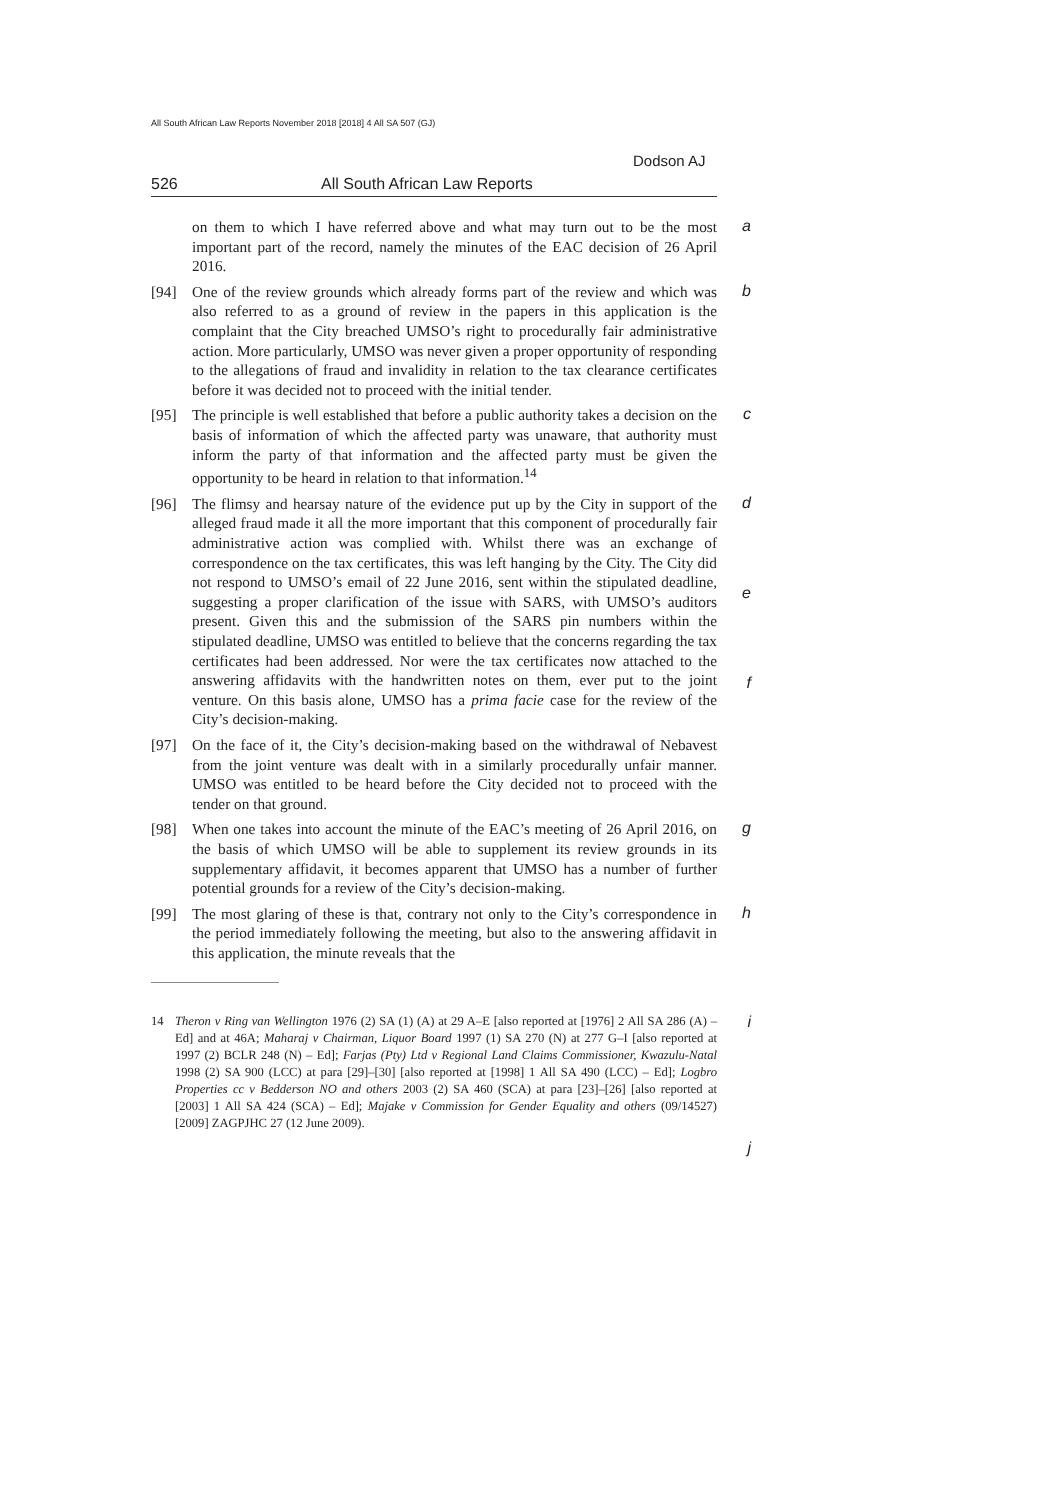All South African Law Reports November 2018 [2018] 4 All SA 507 (GJ)
Dodson AJ
526 All South African Law Reports
on them to which I have referred above and what may turn out to be the most important part of the record, namely the minutes of the EAC decision of 26 April 2016. a
[94] One of the review grounds which already forms part of the review and which was also referred to as a ground of review in the papers in this application is the complaint that the City breached UMSO’s right to procedurally fair administrative action. More particularly, UMSO was never given a proper opportunity of responding to the allegations of fraud and invalidity in relation to the tax clearance certificates before it was decided not to proceed with the initial tender. b
[95] The principle is well established that before a public authority takes a decision on the basis of information of which the affected party was unaware, that authority must inform the party of that information and the affected party must be given the opportunity to be heard in relation to that information.<sup>14</sup> c
[96] The flimsy and hearsay nature of the evidence put up by the City in support of the alleged fraud made it all the more important that this component of procedurally fair administrative action was complied with. Whilst there was an exchange of correspondence on the tax certificates, this was left hanging by the City. The City did not respond to UMSO’s email of 22 June 2016, sent within the stipulated deadline, suggesting a proper clarification of the issue with SARS, with UMSO’s auditors present. Given this and the submission of the SARS pin numbers within the stipulated deadline, UMSO was entitled to believe that the concerns regarding the tax certificates had been addressed. Nor were the tax certificates now attached to the answering affidavits with the handwritten notes on them, ever put to the joint venture. On this basis alone, UMSO has a prima facie case for the review of the City’s decision-making. d
e
f
[97] On the face of it, the City’s decision-making based on the withdrawal of Nebavest from the joint venture was dealt with in a similarly procedurally unfair manner. UMSO was entitled to be heard before the City decided not to proceed with the tender on that ground.
[98] When one takes into account the minute of the EAC’s meeting of 26 April 2016, on the basis of which UMSO will be able to supplement its review grounds in its supplementary affidavit, it becomes apparent that UMSO has a number of further potential grounds for a review of the City’s decision-making. g
[99] The most glaring of these is that, contrary not only to the City’s correspondence in the period immediately following the meeting, but also to the answering affidavit in this application, the minute reveals that the h
14 Theron v Ring van Wellington 1976 (2) SA (1) (A) at 29 A–E [also reported at [1976] 2 All SA 286 (A) – Ed] and at 46A; Maharaj v Chairman, Liquor Board 1997 (1) SA 270 (N) at 277 G–I [also reported at 1997 (2) BCLR 248 (N) – Ed]; Farjas (Pty) Ltd v Regional Land Claims Commissioner, Kwazulu-Natal 1998 (2) SA 900 (LCC) at para [29]–[30] [also reported at [1998] 1 All SA 490 (LCC) – Ed]; Logbro Properties cc v Bedderson NO and others 2003 (2) SA 460 (SCA) at para [23]–[26] [also reported at [2003] 1 All SA 424 (SCA) – Ed]; Majake v Commission for Gender Equality and others (09/14527) [2009] ZAGPJHC 27 (12 June 2009). i
j